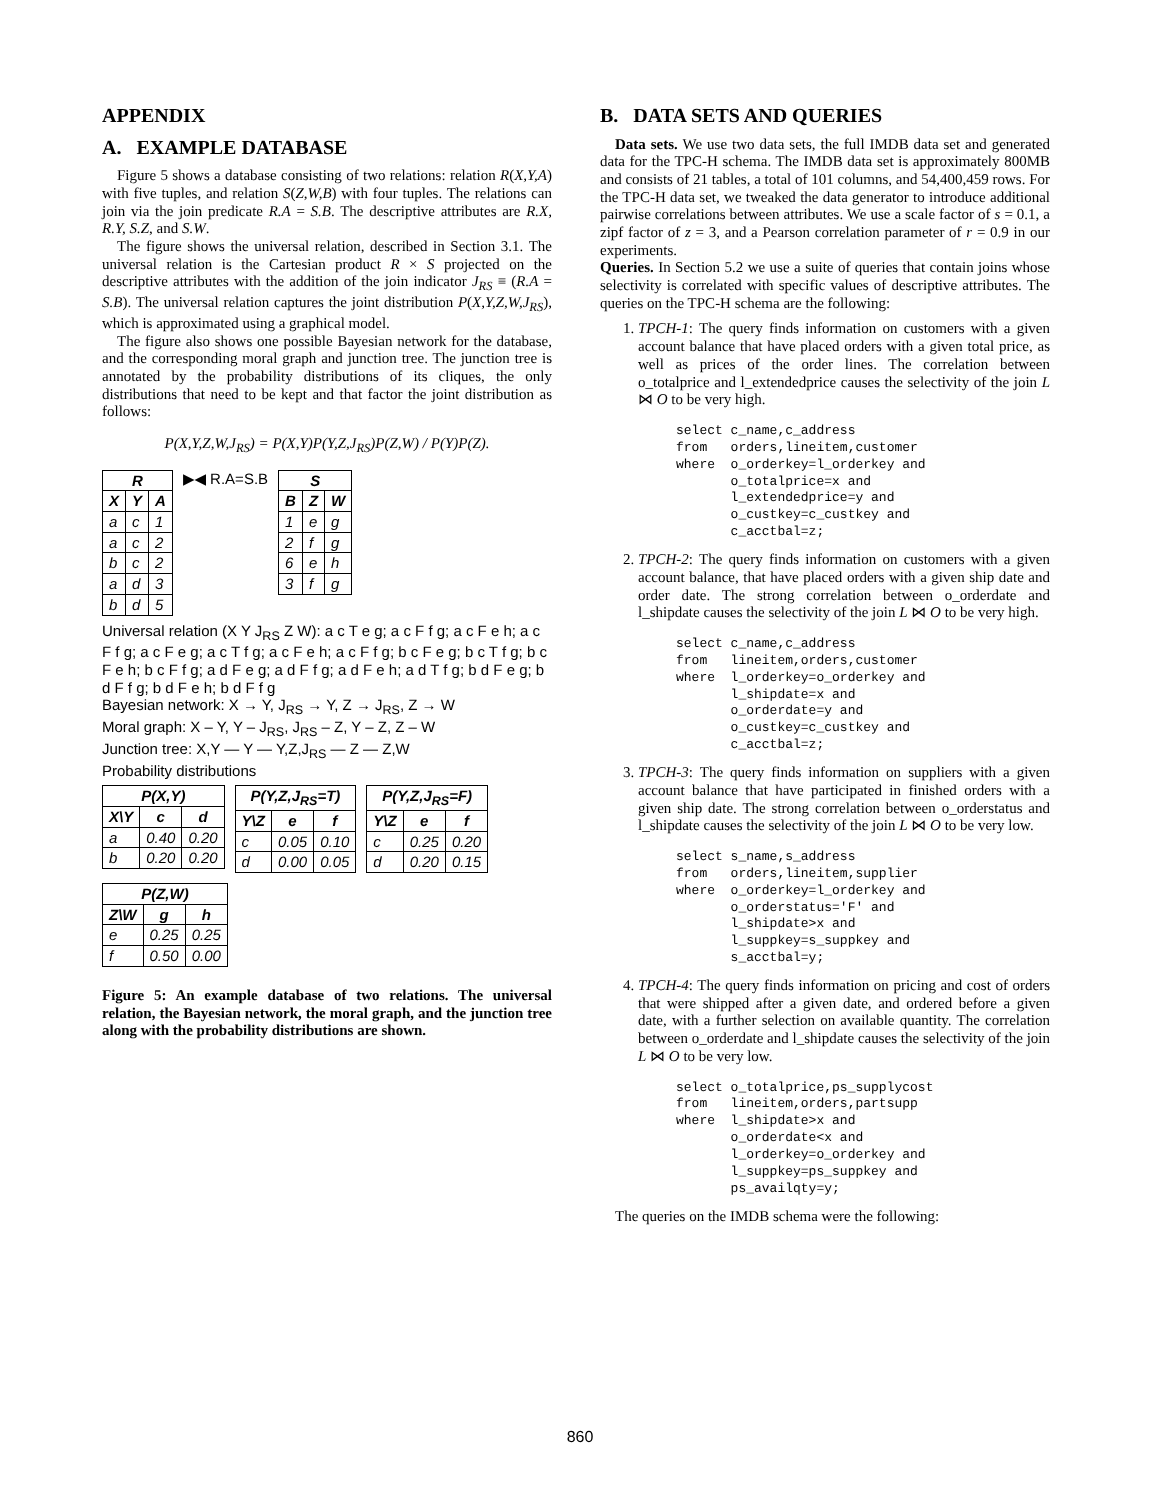APPENDIX
A. EXAMPLE DATABASE
Figure 5 shows a database consisting of two relations: relation R(X,Y,A) with five tuples, and relation S(Z,W,B) with four tuples. The relations can join via the join predicate R.A = S.B. The descriptive attributes are R.X, R.Y, S.Z, and S.W.
The figure shows the universal relation, described in Section 3.1. The universal relation is the Cartesian product R × S projected on the descriptive attributes with the addition of the join indicator J<sub>RS</sub> ≡ (R.A = S.B). The universal relation captures the joint distribution P(X,Y,Z,W,J<sub>RS</sub>), which is approximated using a graphical model.
The figure also shows one possible Bayesian network for the database, and the corresponding moral graph and junction tree. The junction tree is annotated by the probability distributions of its cliques, the only distributions that need to be kept and that factor the joint distribution as follows:
P(X,Y,Z,W,J<sub>RS</sub>) = P(X,Y)P(Y,Z,J<sub>RS</sub>)P(Z,W) / P(Y)P(Z).
| R | | |
| --- | --- | --- |
| X | Y | A |
| a | c | 1 |
| a | c | 2 |
| b | c | 2 |
| a | d | 3 |
| b | d | 5 |
▶◀ R.A=S.B
| S | | |
| --- | --- | --- |
| B | Z | W |
| 1 | e | g |
| 2 | f | g |
| 6 | e | h |
| 3 | f | g |
Universal relation (X Y J<sub>RS</sub> Z W): a c T e g; a c F f g; a c F e h; a c F f g; a c F e g; a c T f g; a c F e h; a c F f g; b c F e g; b c T f g; b c F e h; b c F f g; a d F e g; a d F f g; a d F e h; a d T f g; b d F e g; b d F f g; b d F e h; b d F f g
Bayesian network: X → Y, J<sub>RS</sub> → Y, Z → J<sub>RS</sub>, Z → W
Moral graph: X – Y, Y – J<sub>RS</sub>, J<sub>RS</sub> – Z, Y – Z, Z – W
Junction tree: X,Y — Y — Y,Z,J<sub>RS</sub> — Z — Z,W
Probability distributions
| P(X,Y) | | |
| --- | --- | --- |
| X\Y | c | d |
| a | 0.40 | 0.20 |
| b | 0.20 | 0.20 |
| P(Y,Z,J<sub>RS</sub>=T) | | |
| --- | --- | --- |
| Y\Z | e | f |
| c | 0.05 | 0.10 |
| d | 0.00 | 0.05 |
| P(Y,Z,J<sub>RS</sub>=F) | | |
| --- | --- | --- |
| Y\Z | e | f |
| c | 0.25 | 0.20 |
| d | 0.20 | 0.15 |
| P(Z,W) | | |
| --- | --- | --- |
| Z\W | g | h |
| e | 0.25 | 0.25 |
| f | 0.50 | 0.00 |
Figure 5: An example database of two relations. The universal relation, the Bayesian network, the moral graph, and the junction tree along with the probability distributions are shown.
B. DATA SETS AND QUERIES
Data sets. We use two data sets, the full IMDB data set and generated data for the TPC-H schema. The IMDB data set is approximately 800MB and consists of 21 tables, a total of 101 columns, and 54,400,459 rows. For the TPC-H data set, we tweaked the data generator to introduce additional pairwise correlations between attributes. We use a scale factor of s = 0.1, a zipf factor of z = 3, and a Pearson correlation parameter of r = 0.9 in our experiments.
Queries. In Section 5.2 we use a suite of queries that contain joins whose selectivity is correlated with specific values of descriptive attributes. The queries on the TPC-H schema are the following:
1. TPCH-1: The query finds information on customers with a given account balance that have placed orders with a given total price, as well as prices of the order lines. The correlation between o_totalprice and l_extendedprice causes the selectivity of the join L ⋈ O to be very high.
select c_name,c_address
from   orders,lineitem,customer
where  o_orderkey=l_orderkey and
       o_totalprice=x and
       l_extendedprice=y and
       o_custkey=c_custkey and
       c_acctbal=z;
2. TPCH-2: The query finds information on customers with a given account balance, that have placed orders with a given ship date and order date. The strong correlation between o_orderdate and l_shipdate causes the selectivity of the join L ⋈ O to be very high.
select c_name,c_address
from   lineitem,orders,customer
where  l_orderkey=o_orderkey and
       l_shipdate=x and
       o_orderdate=y and
       o_custkey=c_custkey and
       c_acctbal=z;
3. TPCH-3: The query finds information on suppliers with a given account balance that have participated in finished orders with a given ship date. The strong correlation between o_orderstatus and l_shipdate causes the selectivity of the join L ⋈ O to be very low.
select s_name,s_address
from   orders,lineitem,supplier
where  o_orderkey=l_orderkey and
       o_orderstatus='F' and
       l_shipdate>x and
       l_suppkey=s_suppkey and
       s_acctbal=y;
4. TPCH-4: The query finds information on pricing and cost of orders that were shipped after a given date, and ordered before a given date, with a further selection on available quantity. The correlation between o_orderdate and l_shipdate causes the selectivity of the join L ⋈ O to be very low.
select o_totalprice,ps_supplycost
from   lineitem,orders,partsupp
where  l_shipdate>x and
       o_orderdate<x and
       l_orderkey=o_orderkey and
       l_suppkey=ps_suppkey and
       ps_availqty=y;
The queries on the IMDB schema were the following:
860